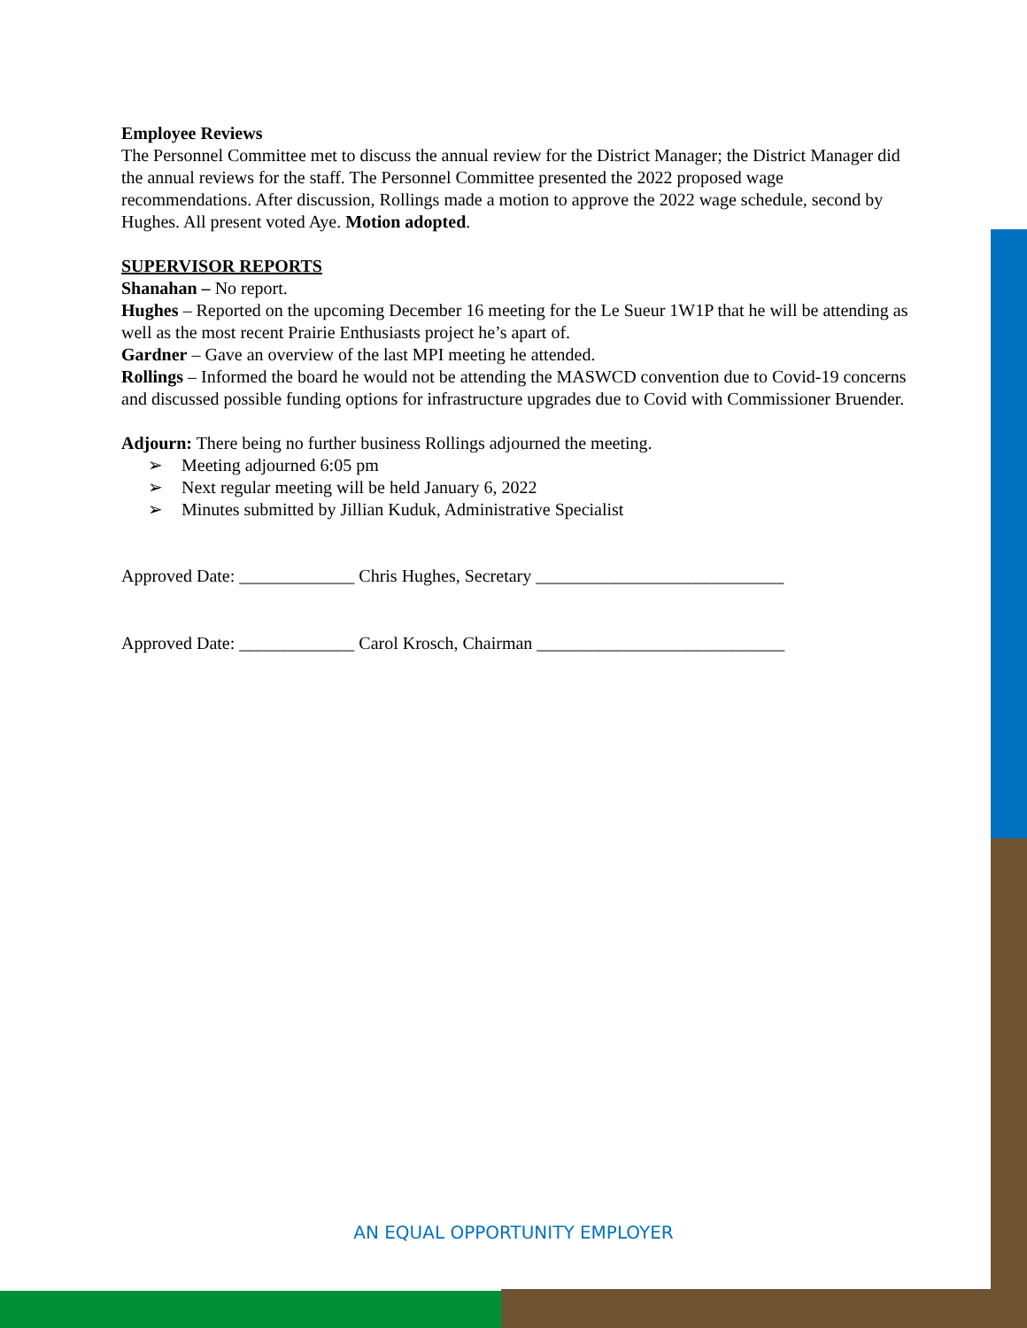Employee Reviews
The Personnel Committee met to discuss the annual review for the District Manager; the District Manager did the annual reviews for the staff. The Personnel Committee presented the 2022 proposed wage recommendations. After discussion, Rollings made a motion to approve the 2022 wage schedule, second by Hughes. All present voted Aye. Motion adopted.
SUPERVISOR REPORTS
Shanahan – No report.
Hughes – Reported on the upcoming December 16 meeting for the Le Sueur 1W1P that he will be attending as well as the most recent Prairie Enthusiasts project he’s apart of.
Gardner – Gave an overview of the last MPI meeting he attended.
Rollings – Informed the board he would not be attending the MASWCD convention due to Covid-19 concerns and discussed possible funding options for infrastructure upgrades due to Covid with Commissioner Bruender.
Adjourn: There being no further business Rollings adjourned the meeting.
➢ Meeting adjourned 6:05 pm
➢ Next regular meeting will be held January 6, 2022
➢ Minutes submitted by Jillian Kuduk, Administrative Specialist
Approved Date: _____________ Chris Hughes, Secretary ____________________________
Approved Date: _____________ Carol Krosch, Chairman ____________________________
AN EQUAL OPPORTUNITY EMPLOYER